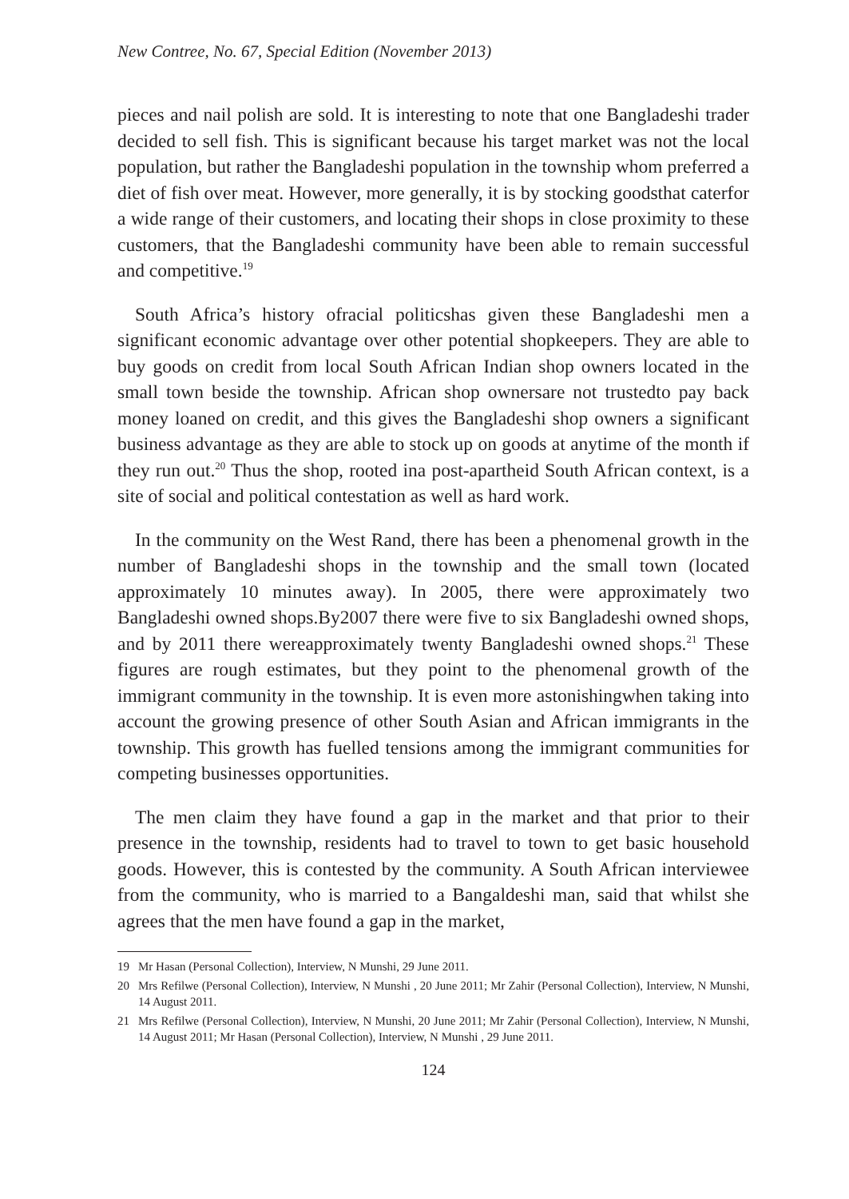New Contree, No. 67, Special Edition (November 2013)
pieces and nail polish are sold. It is interesting to note that one Bangladeshi trader decided to sell fish. This is significant because his target market was not the local population, but rather the Bangladeshi population in the township whom preferred a diet of fish over meat. However, more generally, it is by stocking goodsthat caterfor a wide range of their customers, and locating their shops in close proximity to these customers, that the Bangladeshi community have been able to remain successful and competitive.<sup>19</sup>
South Africa’s history ofracial politicshas given these Bangladeshi men a significant economic advantage over other potential shopkeepers. They are able to buy goods on credit from local South African Indian shop owners located in the small town beside the township. African shop ownersare not trustedto pay back money loaned on credit, and this gives the Bangladeshi shop owners a significant business advantage as they are able to stock up on goods at anytime of the month if they run out.<sup>20</sup> Thus the shop, rooted ina post-apartheid South African context, is a site of social and political contestation as well as hard work.
In the community on the West Rand, there has been a phenomenal growth in the number of Bangladeshi shops in the township and the small town (located approximately 10 minutes away). In 2005, there were approximately two Bangladeshi owned shops.By2007 there were five to six Bangladeshi owned shops, and by 2011 there wereapproximately twenty Bangladeshi owned shops.<sup>21</sup> These figures are rough estimates, but they point to the phenomenal growth of the immigrant community in the township. It is even more astonishingwhen taking into account the growing presence of other South Asian and African immigrants in the township. This growth has fuelled tensions among the immigrant communities for competing businesses opportunities.
The men claim they have found a gap in the market and that prior to their presence in the township, residents had to travel to town to get basic household goods. However, this is contested by the community. A South African interviewee from the community, who is married to a Bangaldeshi man, said that whilst she agrees that the men have found a gap in the market,
19 Mr Hasan (Personal Collection), Interview, N Munshi, 29 June 2011.
20 Mrs Refilwe (Personal Collection), Interview, N Munshi , 20 June 2011; Mr Zahir (Personal Collection), Interview, N Munshi, 14 August 2011.
21 Mrs Refilwe (Personal Collection), Interview, N Munshi, 20 June 2011; Mr Zahir (Personal Collection), Interview, N Munshi, 14 August 2011; Mr Hasan (Personal Collection), Interview, N Munshi , 29 June 2011.
124